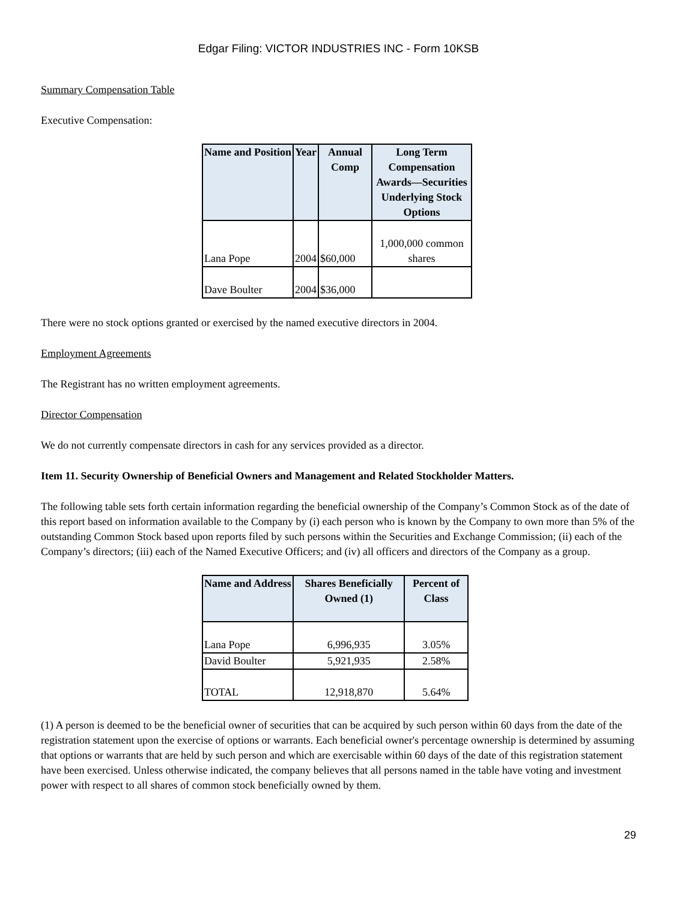Edgar Filing: VICTOR INDUSTRIES INC - Form 10KSB
Summary Compensation Table
Executive Compensation:
| Name and Position | Year | Annual Comp | Long Term Compensation Awards—Securities Underlying Stock Options |
| --- | --- | --- | --- |
| Lana Pope | 2004 | $60,000 | 1,000,000 common shares |
| Dave Boulter | 2004 | $36,000 | |
There were no stock options granted or exercised by the named executive directors in 2004.
Employment Agreements
The Registrant has no written employment agreements.
Director Compensation
We do not currently compensate directors in cash for any services provided as a director.
Item 11. Security Ownership of Beneficial Owners and Management and Related Stockholder Matters.
The following table sets forth certain information regarding the beneficial ownership of the Company’s Common Stock as of the date of this report based on information available to the Company by (i) each person who is known by the Company to own more than 5% of the outstanding Common Stock based upon reports filed by such persons within the Securities and Exchange Commission; (ii) each of the Company’s directors; (iii) each of the Named Executive Officers; and (iv) all officers and directors of the Company as a group.
| Name and Address | Shares Beneficially Owned (1) | Percent of Class |
| --- | --- | --- |
| Lana Pope | 6,996,935 | 3.05% |
| David Boulter | 5,921,935 | 2.58% |
| TOTAL | 12,918,870 | 5.64% |
(1) A person is deemed to be the beneficial owner of securities that can be acquired by such person within 60 days from the date of the registration statement upon the exercise of options or warrants. Each beneficial owner's percentage ownership is determined by assuming that options or warrants that are held by such person and which are exercisable within 60 days of the date of this registration statement have been exercised. Unless otherwise indicated, the company believes that all persons named in the table have voting and investment power with respect to all shares of common stock beneficially owned by them.
29